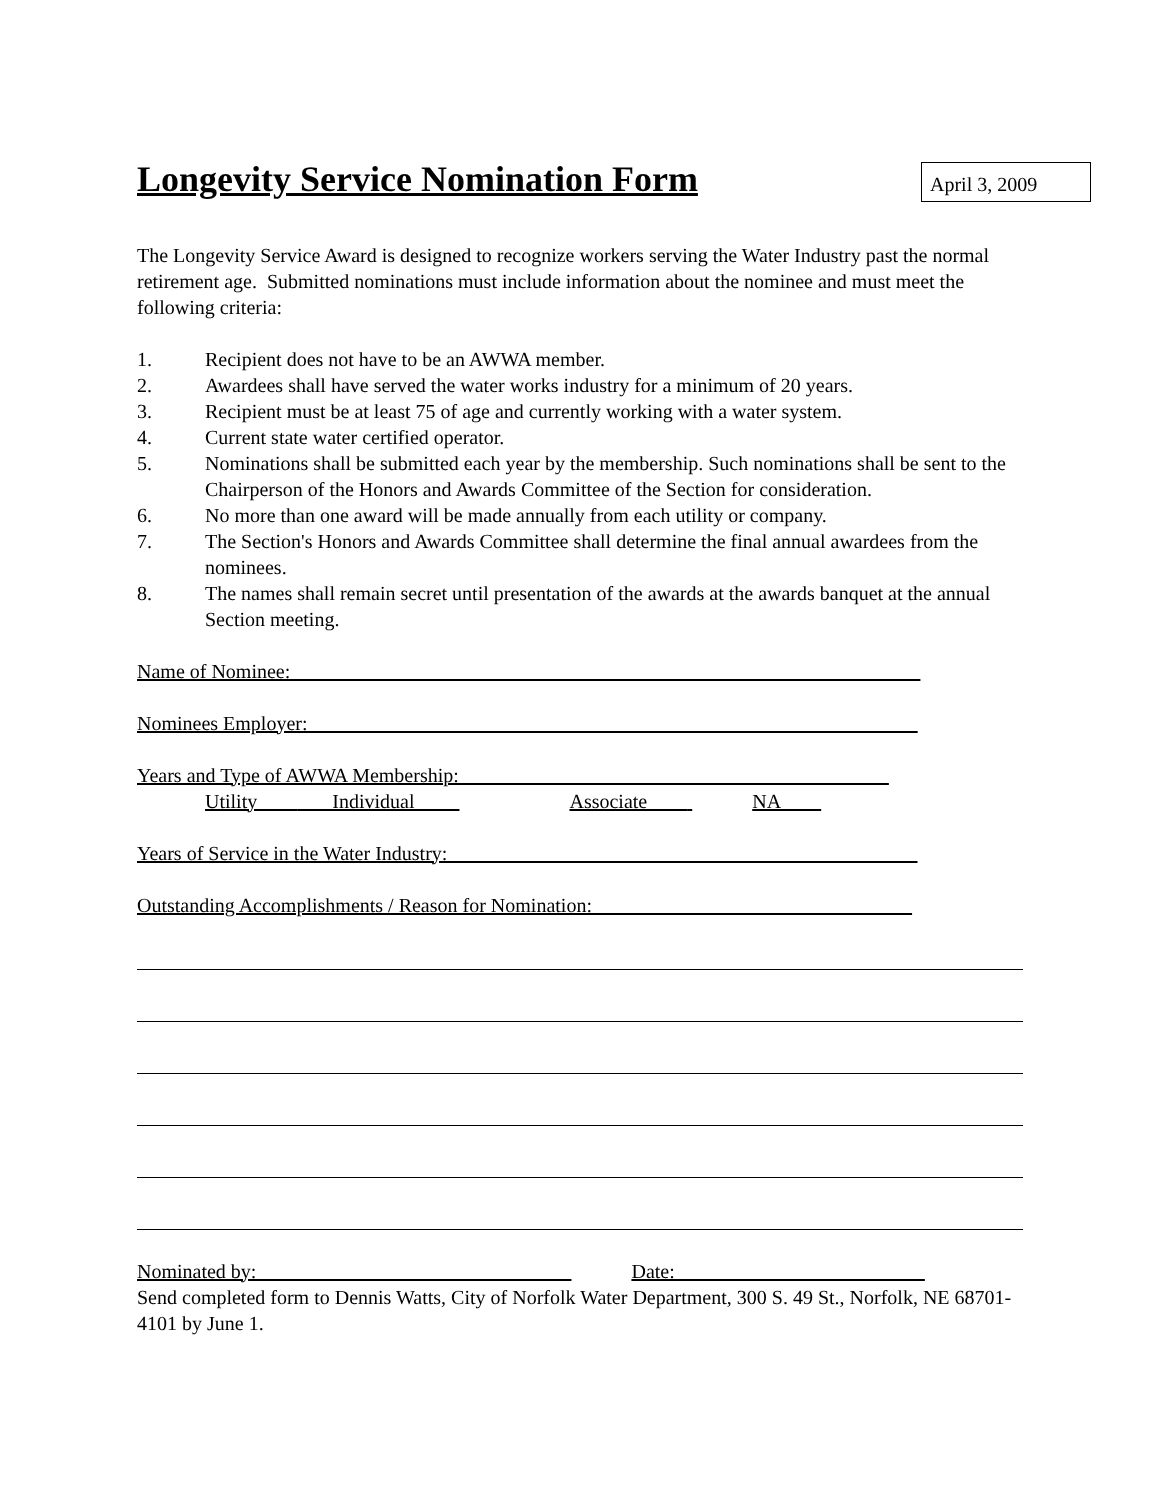Longevity Service Nomination Form
April 3, 2009
The Longevity Service Award is designed to recognize workers serving the Water Industry past the normal retirement age. Submitted nominations must include information about the nominee and must meet the following criteria:
1. Recipient does not have to be an AWWA member.
2. Awardees shall have served the water works industry for a minimum of 20 years.
3. Recipient must be at least 75 of age and currently working with a water system.
4. Current state water certified operator.
5. Nominations shall be submitted each year by the membership. Such nominations shall be sent to the Chairperson of the Honors and Awards Committee of the Section for consideration.
6. No more than one award will be made annually from each utility or company.
7. The Section's Honors and Awards Committee shall determine the final annual awardees from the nominees.
8. The names shall remain secret until presentation of the awards at the awards banquet at the annual Section meeting.
Name of Nominee:_______________________________________________________________
Nominees Employer:_____________________________________________________________
Years and Type of AWWA Membership:___________________________________________
Utility____ Individual____ Associate____ NA____
Years of Service in the Water Industry:_______________________________________________
Outstanding Accomplishments / Reason for Nomination:________________________________
Nominated by:_______________________________ Date:_________________________
Send completed form to Dennis Watts, City of Norfolk Water Department, 300 S. 49 St., Norfolk, NE 68701-4101 by June 1.